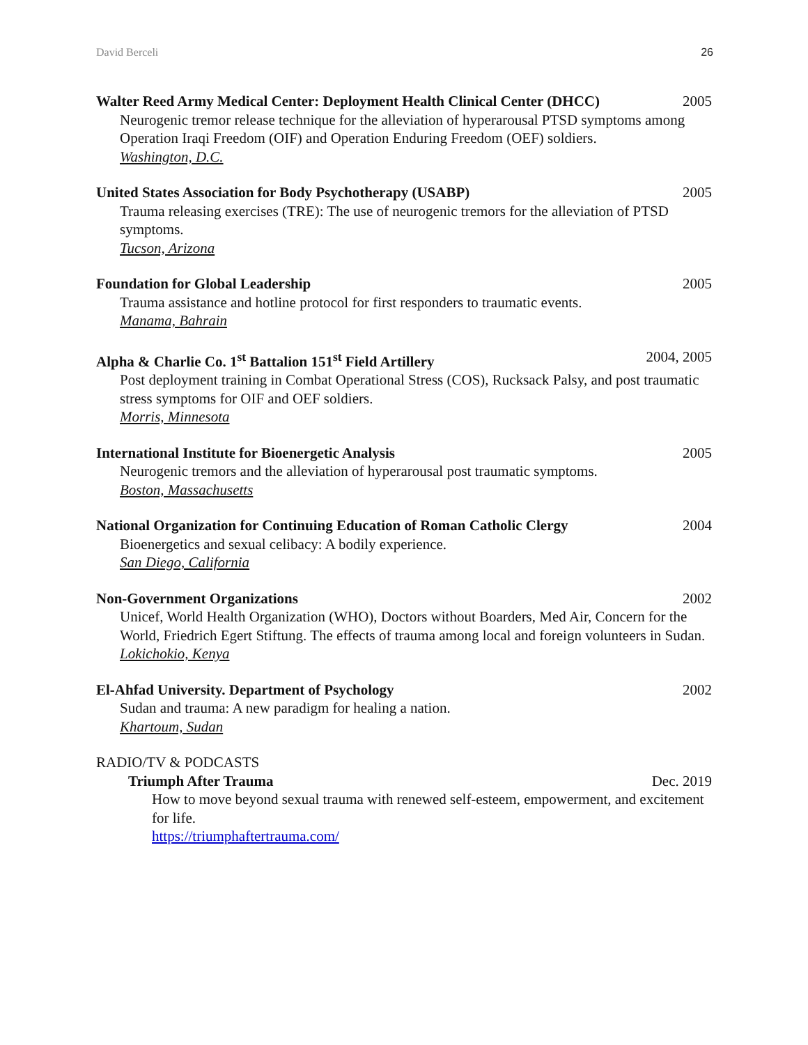David Berceli 26
Walter Reed Army Medical Center: Deployment Health Clinical Center (DHCC) 2005
Neurogenic tremor release technique for the alleviation of hyperarousal PTSD symptoms among Operation Iraqi Freedom (OIF) and Operation Enduring Freedom (OEF) soldiers.
Washington, D.C.
United States Association for Body Psychotherapy (USABP) 2005
Trauma releasing exercises (TRE): The use of neurogenic tremors for the alleviation of PTSD symptoms.
Tucson, Arizona
Foundation for Global Leadership 2005
Trauma assistance and hotline protocol for first responders to traumatic events.
Manama, Bahrain
Alpha & Charlie Co. 1<sup>st</sup> Battalion 151<sup>st</sup> Field Artillery 2004, 2005
Post deployment training in Combat Operational Stress (COS), Rucksack Palsy, and post traumatic stress symptoms for OIF and OEF soldiers.
Morris, Minnesota
International Institute for Bioenergetic Analysis 2005
Neurogenic tremors and the alleviation of hyperarousal post traumatic symptoms.
Boston, Massachusetts
National Organization for Continuing Education of Roman Catholic Clergy 2004
Bioenergetics and sexual celibacy: A bodily experience.
San Diego, California
Non-Government Organizations 2002
Unicef, World Health Organization (WHO), Doctors without Boarders, Med Air, Concern for the World, Friedrich Egert Stiftung. The effects of trauma among local and foreign volunteers in Sudan.
Lokichokio, Kenya
El-Ahfad University. Department of Psychology 2002
Sudan and trauma: A new paradigm for healing a nation.
Khartoum, Sudan
RADIO/TV & PODCASTS
Triumph After Trauma Dec. 2019
How to move beyond sexual trauma with renewed self-esteem, empowerment, and excitement for life.
https://triumphaftertrauma.com/